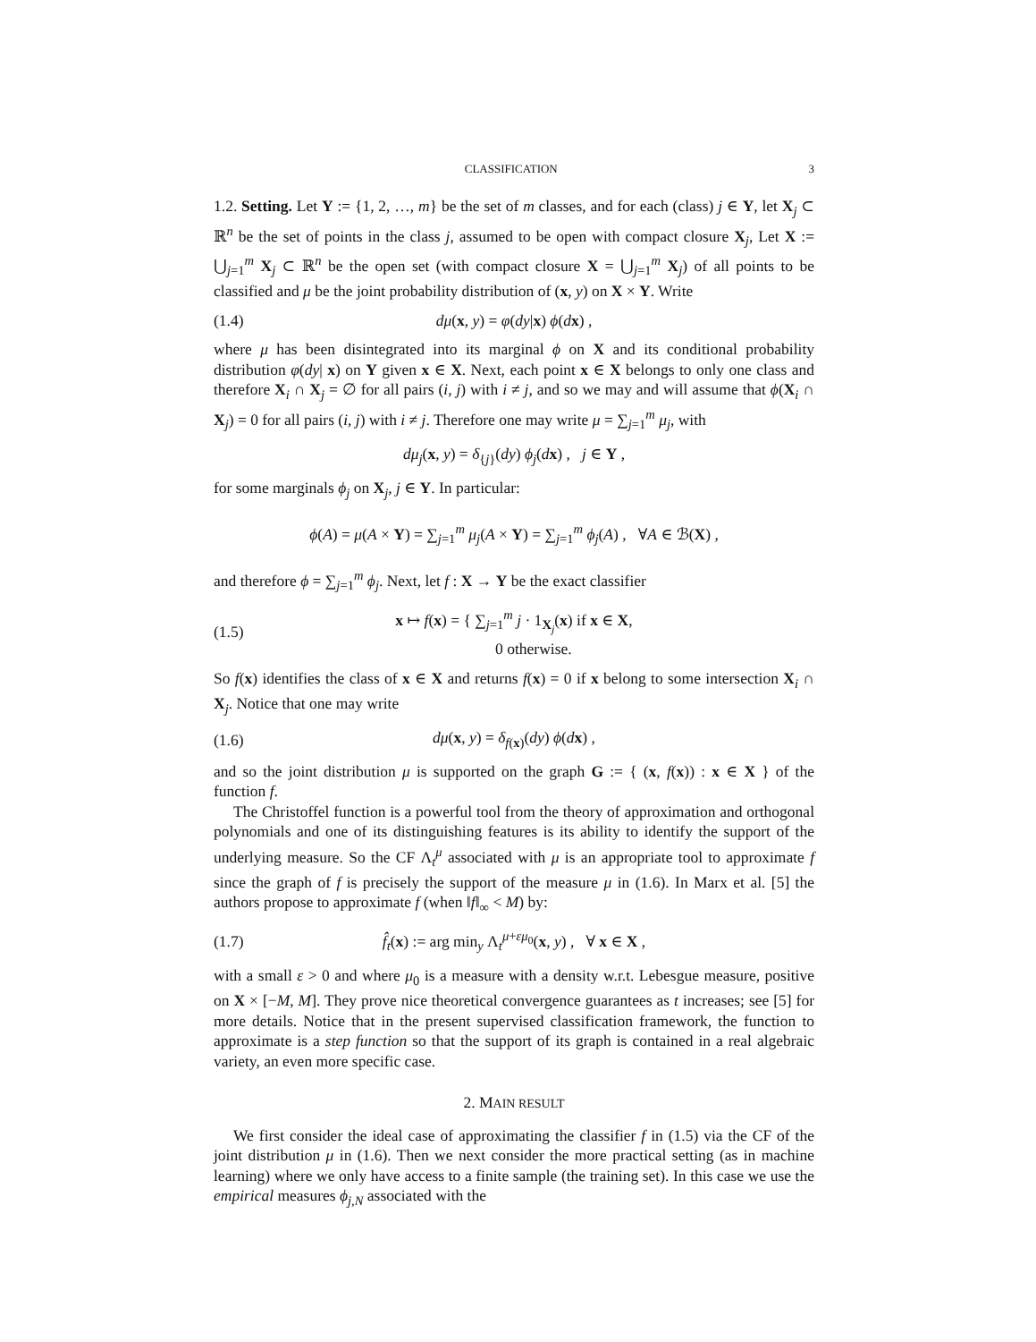CLASSIFICATION 3
1.2. Setting. Let Y := {1, 2, …, m} be the set of m classes, and for each (class) j ∈ Y, let X<sub>j</sub> ⊂ ℝ<sup>n</sup> be the set of points in the class j, assumed to be open with compact closure X<sub>j</sub>, Let X := ⋃<sub>j=1</sub><sup>m</sup> X<sub>j</sub> ⊂ ℝ<sup>n</sup> be the open set (with compact closure X = ⋃<sub>j=1</sub><sup>m</sup> X<sub>j</sub>) of all points to be classified and μ be the joint probability distribution of (x, y) on X × Y. Write
(1.4) dμ(x, y) = φ(dy|x) ϕ(dx) ,
where μ has been disintegrated into its marginal ϕ on X and its conditional probability distribution φ(dy| x) on Y given x ∈ X. Next, each point x ∈ X belongs to only one class and therefore X<sub>i</sub> ∩ X<sub>j</sub> = ∅ for all pairs (i, j) with i ≠ j, and so we may and will assume that ϕ(X<sub>i</sub> ∩ X<sub>j</sub>) = 0 for all pairs (i, j) with i ≠ j. Therefore one may write μ = ∑<sub>j=1</sub><sup>m</sup> μ<sub>j</sub>, with
dμ<sub>j</sub>(x, y) = δ<sub>{j}</sub>(dy) ϕ<sub>j</sub>(dx) , j ∈ Y ,
for some marginals ϕ<sub>j</sub> on X<sub>j</sub>, j ∈ Y. In particular:
ϕ(A) = μ(A × Y) = ∑<sub>j=1</sub><sup>m</sup> μ<sub>j</sub>(A × Y) = ∑<sub>j=1</sub><sup>m</sup> ϕ<sub>j</sub>(A) , ∀A ∈ ℬ(X) ,
and therefore ϕ = ∑<sub>j=1</sub><sup>m</sup> ϕ<sub>j</sub>. Next, let f : X → Y be the exact classifier
(1.5) x ↦ f(x) = { ∑<sub>j=1</sub><sup>m</sup> j · 1<sub>X<sub>j</sub></sub>(x) if x ∈ X,
0 otherwise.
So f(x) identifies the class of x ∈ X and returns f(x) = 0 if x belong to some intersection X<sub>i</sub> ∩ X<sub>j</sub>. Notice that one may write
(1.6) dμ(x, y) = δ<sub>f(x)</sub>(dy) ϕ(dx) ,
and so the joint distribution μ is supported on the graph G := { (x, f(x)) : x ∈ X } of the function f.
The Christoffel function is a powerful tool from the theory of approximation and orthogonal polynomials and one of its distinguishing features is its ability to identify the support of the underlying measure. So the CF Λ<sub>t</sub><sup>μ</sup> associated with μ is an appropriate tool to approximate f since the graph of f is precisely the support of the measure μ in (1.6). In Marx et al. [5] the authors propose to approximate f (when ‖f‖<sub>∞</sub> < M) by:
(1.7) f̂<sub>t</sub>(x) := arg min<sub>y</sub> Λ<sub>t</sub><sup>μ+εμ<sub>0</sub></sup>(x, y) , ∀ x ∈ X ,
with a small ε > 0 and where μ<sub>0</sub> is a measure with a density w.r.t. Lebesgue measure, positive on X × [−M, M]. They prove nice theoretical convergence guarantees as t increases; see [5] for more details. Notice that in the present supervised classification framework, the function to approximate is a step function so that the support of its graph is contained in a real algebraic variety, an even more specific case.
2. MAIN RESULT
We first consider the ideal case of approximating the classifier f in (1.5) via the CF of the joint distribution μ in (1.6). Then we next consider the more practical setting (as in machine learning) where we only have access to a finite sample (the training set). In this case we use the empirical measures ϕ<sub>j,N</sub> associated with the